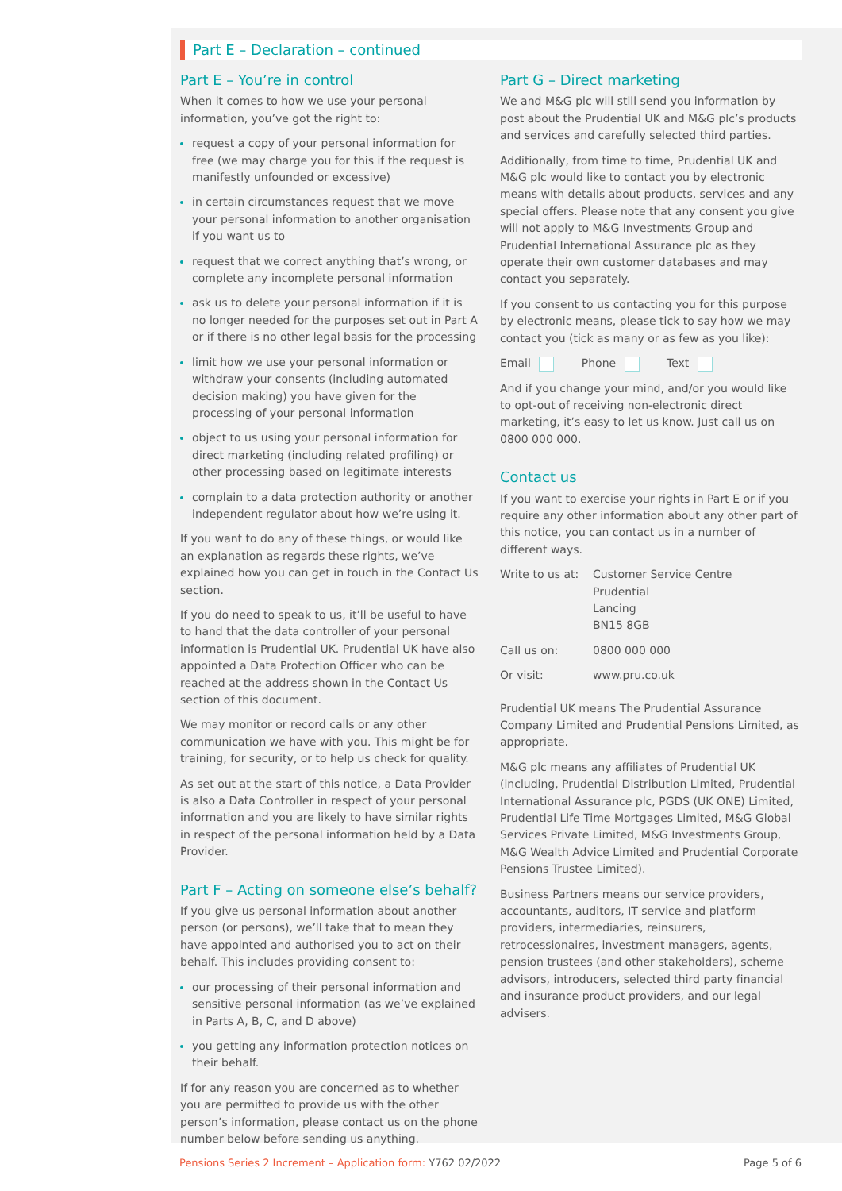Part E – Declaration – continued
Part E – You’re in control
When it comes to how we use your personal information, you’ve got the right to:
request a copy of your personal information for free (we may charge you for this if the request is manifestly unfounded or excessive)
in certain circumstances request that we move your personal information to another organisation if you want us to
request that we correct anything that’s wrong, or complete any incomplete personal information
ask us to delete your personal information if it is no longer needed for the purposes set out in Part A or if there is no other legal basis for the processing
limit how we use your personal information or withdraw your consents (including automated decision making) you have given for the processing of your personal information
object to us using your personal information for direct marketing (including related profiling) or other processing based on legitimate interests
complain to a data protection authority or another independent regulator about how we’re using it.
If you want to do any of these things, or would like an explanation as regards these rights, we’ve explained how you can get in touch in the Contact Us section.
If you do need to speak to us, it’ll be useful to have to hand that the data controller of your personal information is Prudential UK. Prudential UK have also appointed a Data Protection Officer who can be reached at the address shown in the Contact Us section of this document.
We may monitor or record calls or any other communication we have with you. This might be for training, for security, or to help us check for quality.
As set out at the start of this notice, a Data Provider is also a Data Controller in respect of your personal information and you are likely to have similar rights in respect of the personal information held by a Data Provider.
Part F – Acting on someone else’s behalf?
If you give us personal information about another person (or persons), we’ll take that to mean they have appointed and authorised you to act on their behalf. This includes providing consent to:
our processing of their personal information and sensitive personal information (as we’ve explained in Parts A, B, C, and D above)
you getting any information protection notices on their behalf.
If for any reason you are concerned as to whether you are permitted to provide us with the other person’s information, please contact us on the phone number below before sending us anything.
Part G – Direct marketing
We and M&G plc will still send you information by post about the Prudential UK and M&G plc’s products and services and carefully selected third parties.
Additionally, from time to time, Prudential UK and M&G plc would like to contact you by electronic means with details about products, services and any special offers. Please note that any consent you give will not apply to M&G Investments Group and Prudential International Assurance plc as they operate their own customer databases and may contact you separately.
If you consent to us contacting you for this purpose by electronic means, please tick to say how we may contact you (tick as many or as few as you like):
Email Phone Text
And if you change your mind, and/or you would like to opt-out of receiving non-electronic direct marketing, it’s easy to let us know. Just call us on 0800 000 000.
Contact us
If you want to exercise your rights in Part E or if you require any other information about any other part of this notice, you can contact us in a number of different ways.
| Write to us at: | Customer Service Centre Prudential Lancing BN15 8GB |
| Call us on: | 0800 000 000 |
| Or visit: | www.pru.co.uk |
Prudential UK means The Prudential Assurance Company Limited and Prudential Pensions Limited, as appropriate.
M&G plc means any affiliates of Prudential UK (including, Prudential Distribution Limited, Prudential International Assurance plc, PGDS (UK ONE) Limited, Prudential Life Time Mortgages Limited, M&G Global Services Private Limited, M&G Investments Group, M&G Wealth Advice Limited and Prudential Corporate Pensions Trustee Limited).
Business Partners means our service providers, accountants, auditors, IT service and platform providers, intermediaries, reinsurers, retrocessionaires, investment managers, agents, pension trustees (and other stakeholders), scheme advisors, introducers, selected third party financial and insurance product providers, and our legal advisers.
Pensions Series 2 Increment – Application form: Y762 02/2022 Page 5 of 6